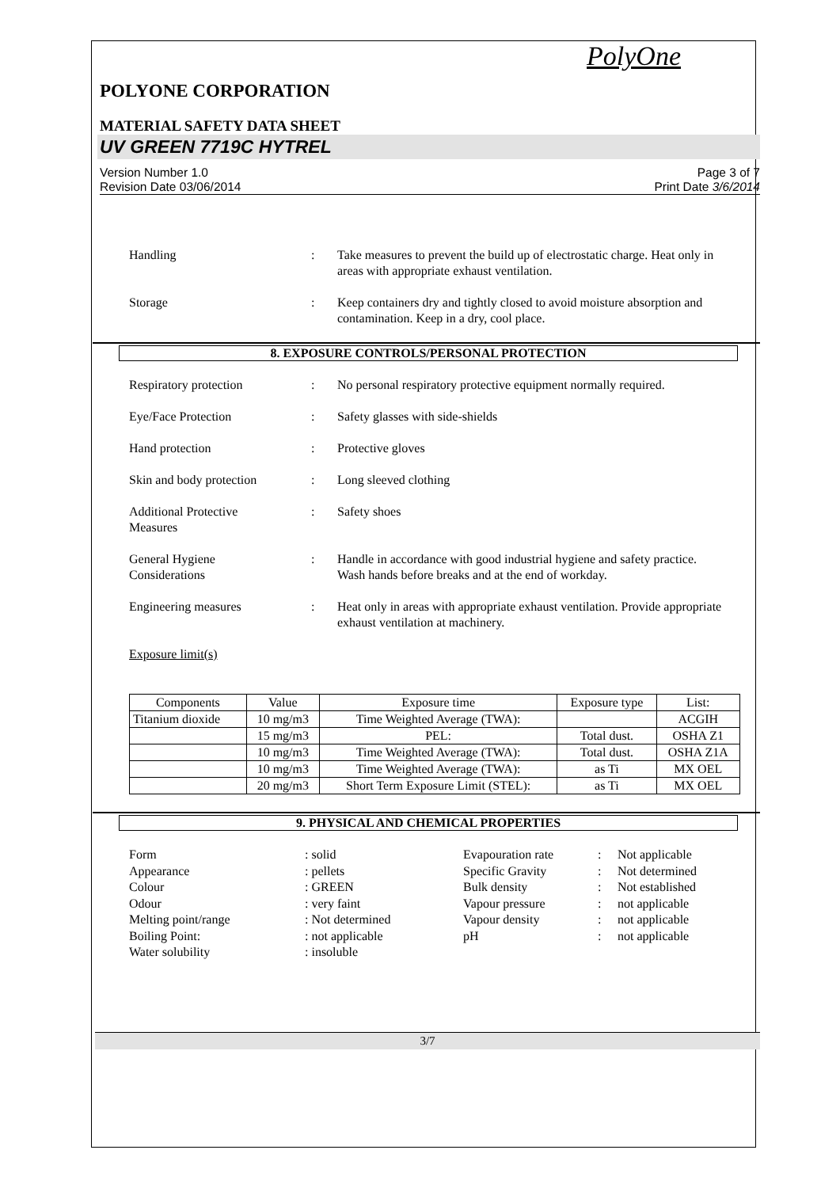PolyOne
POLYONE CORPORATION
MATERIAL SAFETY DATA SHEET
UV GREEN 7719C HYTREL
Version Number 1.0
Revision Date 03/06/2014
Page 3 of 7
Print Date 3/6/2014
Handling : Take measures to prevent the build up of electrostatic charge. Heat only in areas with appropriate exhaust ventilation.
Storage : Keep containers dry and tightly closed to avoid moisture absorption and contamination. Keep in a dry, cool place.
8. EXPOSURE CONTROLS/PERSONAL PROTECTION
Respiratory protection : No personal respiratory protective equipment normally required.
Eye/Face Protection : Safety glasses with side-shields
Hand protection : Protective gloves
Skin and body protection
: Long sleeved clothing
Additional Protective
Measures
: Safety shoes
General Hygiene
Considerations
: Handle in accordance with good industrial hygiene and safety practice. Wash hands before breaks and at the end of workday.
Engineering measures : Heat only in areas with appropriate exhaust ventilation. Provide appropriate exhaust ventilation at machinery.
Exposure limit(s)
| Components | Value | Exposure time | Exposure type | List: |
| Titanium dioxide | 10 mg/m3 | Time Weighted Average (TWA): | | ACGIH |
| | 15 mg/m3 | PEL: | Total dust. | OSHA Z1 |
| | 10 mg/m3 | Time Weighted Average (TWA): | Total dust. | OSHA Z1A |
| | 10 mg/m3 | Time Weighted Average (TWA): | as Ti | MX OEL |
| | 20 mg/m3 | Short Term Exposure Limit (STEL): | as Ti | MX OEL |
9. PHYSICAL AND CHEMICAL PROPERTIES
Form
: solid
Evapouration rate
:
Not applicable
Appearance
: pellets
Specific Gravity
:
Not determined
Colour
: GREEN
Bulk density
:
Not established
Odour
: very faint
Vapour pressure
:
not applicable
Melting point/range
: Not determined
Vapour density
:
not applicable
Boiling Point:
: not applicable
pH
:
not applicable
Water solubility
: insoluble
3/7